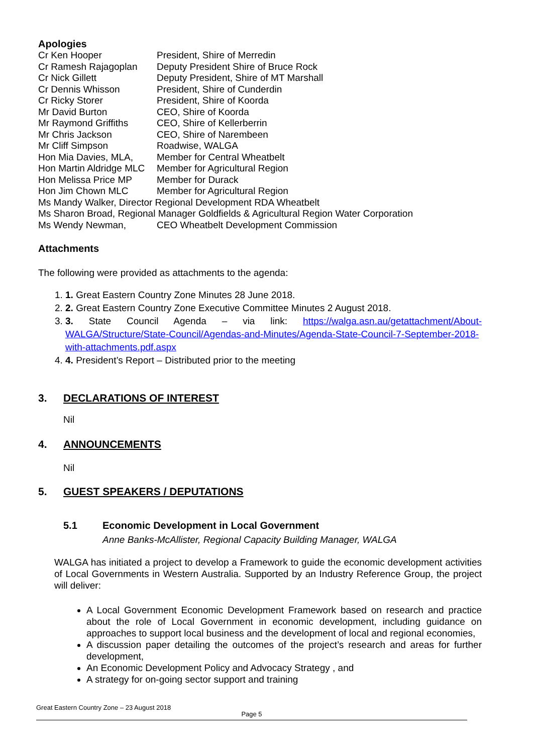Apologies
| Cr Ken Hooper | President, Shire of Merredin |
| Cr Ramesh Rajagoplan | Deputy President Shire of Bruce Rock |
| Cr Nick Gillett | Deputy President, Shire of MT Marshall |
| Cr Dennis Whisson | President, Shire of Cunderdin |
| Cr Ricky Storer | President, Shire of Koorda |
| Mr David Burton | CEO, Shire of Koorda |
| Mr Raymond Griffiths | CEO, Shire of Kellerberrin |
| Mr Chris Jackson | CEO, Shire of Narembeen |
| Mr Cliff Simpson | Roadwise, WALGA |
| Hon Mia Davies, MLA, | Member for Central Wheatbelt |
| Hon Martin Aldridge MLC | Member for Agricultural Region |
| Hon Melissa Price MP | Member for Durack |
| Hon Jim Chown MLC | Member for Agricultural Region |
| Ms Mandy Walker, Director Regional Development RDA Wheatbelt | |
| Ms Sharon Broad, Regional Manager Goldfields & Agricultural Region Water Corporation | |
| Ms Wendy Newman, | CEO Wheatbelt Development Commission |
Attachments
The following were provided as attachments to the agenda:
1. 1. Great Eastern Country Zone Minutes 28 June 2018.
2. 2. Great Eastern Country Zone Executive Committee Minutes 2 August 2018.
3. 3. State Council Agenda – via link: https://walga.asn.au/getattachment/About-WALGA/Structure/State-Council/Agendas-and-Minutes/Agenda-State-Council-7-September-2018-with-attachments.pdf.aspx
4. 4. President’s Report – Distributed prior to the meeting
3. DECLARATIONS OF INTEREST
Nil
4. ANNOUNCEMENTS
Nil
5. GUEST SPEAKERS / DEPUTATIONS
5.1 Economic Development in Local Government
Anne Banks-McAllister, Regional Capacity Building Manager, WALGA
WALGA has initiated a project to develop a Framework to guide the economic development activities of Local Governments in Western Australia. Supported by an Industry Reference Group, the project will deliver:
A Local Government Economic Development Framework based on research and practice about the role of Local Government in economic development, including guidance on approaches to support local business and the development of local and regional economies,
A discussion paper detailing the outcomes of the project’s research and areas for further development,
An Economic Development Policy and Advocacy Strategy , and
A strategy for on-going sector support and training
Great Eastern Country Zone – 23 August 2018
Page 5